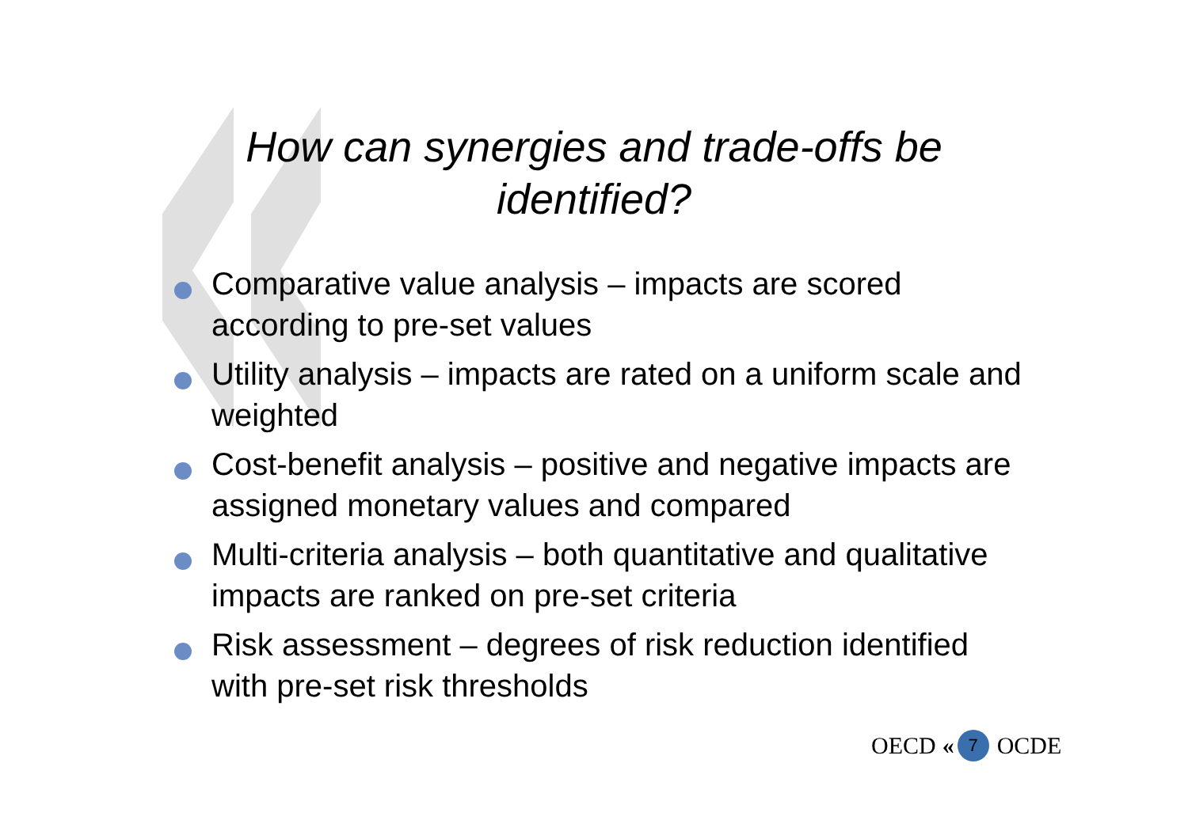How can synergies and trade-offs be
identified?
Comparative value analysis – impacts are scored according to pre-set values
Utility analysis – impacts are rated on a uniform scale and weighted
Cost-benefit analysis – positive and negative impacts are assigned monetary values and compared
Multi-criteria analysis – both quantitative and qualitative impacts are ranked on pre-set criteria
Risk assessment – degrees of risk reduction identified with pre-set risk thresholds
OECD « 7 OCDE